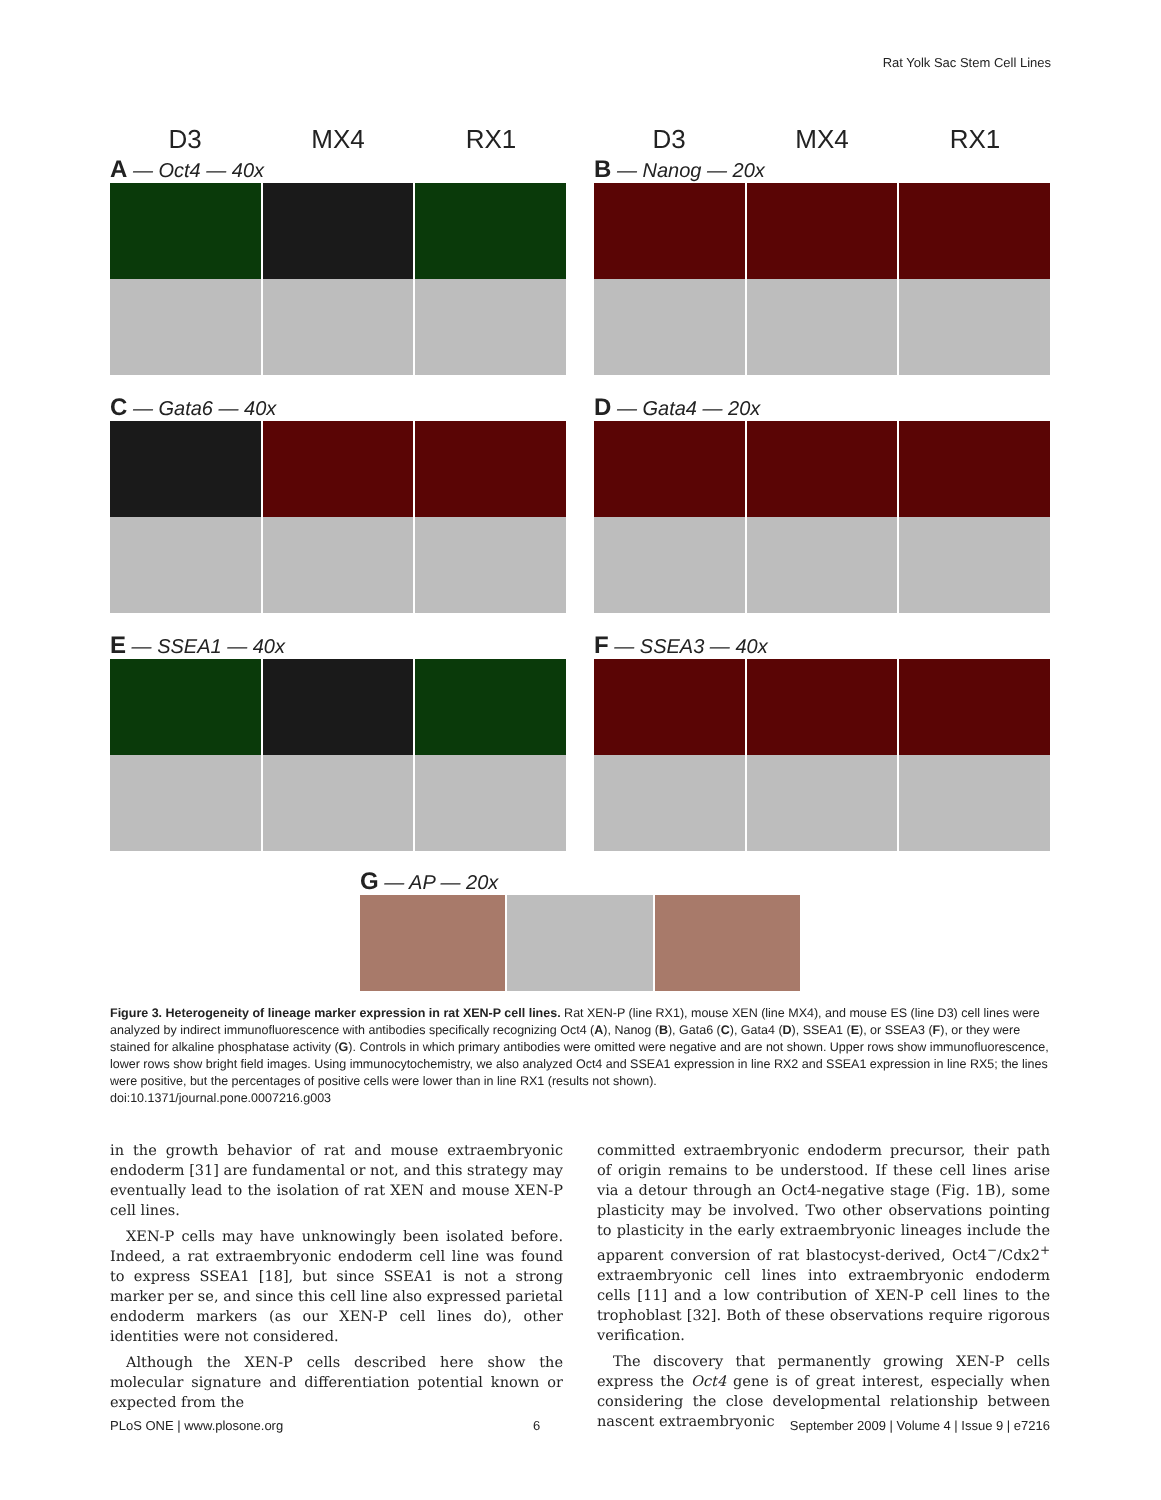Rat Yolk Sac Stem Cell Lines
D3 MX4 RX1
A — Oct4 — 40x
D3 MX4 RX1
B — Nanog — 20x
C — Gata6 — 40x
D — Gata4 — 20x
E — SSEA1 — 40x
F — SSEA3 — 40x
G — AP — 20x
Figure 3. Heterogeneity of lineage marker expression in rat XEN-P cell lines. Rat XEN-P (line RX1), mouse XEN (line MX4), and mouse ES (line D3) cell lines were analyzed by indirect immunofluorescence with antibodies specifically recognizing Oct4 (A), Nanog (B), Gata6 (C), Gata4 (D), SSEA1 (E), or SSEA3 (F), or they were stained for alkaline phosphatase activity (G). Controls in which primary antibodies were omitted were negative and are not shown. Upper rows show immunofluorescence, lower rows show bright field images. Using immunocytochemistry, we also analyzed Oct4 and SSEA1 expression in line RX2 and SSEA1 expression in line RX5; the lines were positive, but the percentages of positive cells were lower than in line RX1 (results not shown).
doi:10.1371/journal.pone.0007216.g003
in the growth behavior of rat and mouse extraembryonic endoderm [31] are fundamental or not, and this strategy may eventually lead to the isolation of rat XEN and mouse XEN-P cell lines.
XEN-P cells may have unknowingly been isolated before. Indeed, a rat extraembryonic endoderm cell line was found to express SSEA1 [18], but since SSEA1 is not a strong marker per se, and since this cell line also expressed parietal endoderm markers (as our XEN-P cell lines do), other identities were not considered.
Although the XEN-P cells described here show the molecular signature and differentiation potential known or expected from the
committed extraembryonic endoderm precursor, their path of origin remains to be understood. If these cell lines arise via a detour through an Oct4-negative stage (Fig. 1B), some plasticity may be involved. Two other observations pointing to plasticity in the early extraembryonic lineages include the apparent conversion of rat blastocyst-derived, Oct4<sup>−</sup>/Cdx2<sup>+</sup> extraembryonic cell lines into extraembryonic endoderm cells [11] and a low contribution of XEN-P cell lines to the trophoblast [32]. Both of these observations require rigorous verification.
The discovery that permanently growing XEN-P cells express the Oct4 gene is of great interest, especially when considering the close developmental relationship between nascent extraembryonic
PLoS ONE | www.plosone.org 6 September 2009 | Volume 4 | Issue 9 | e7216